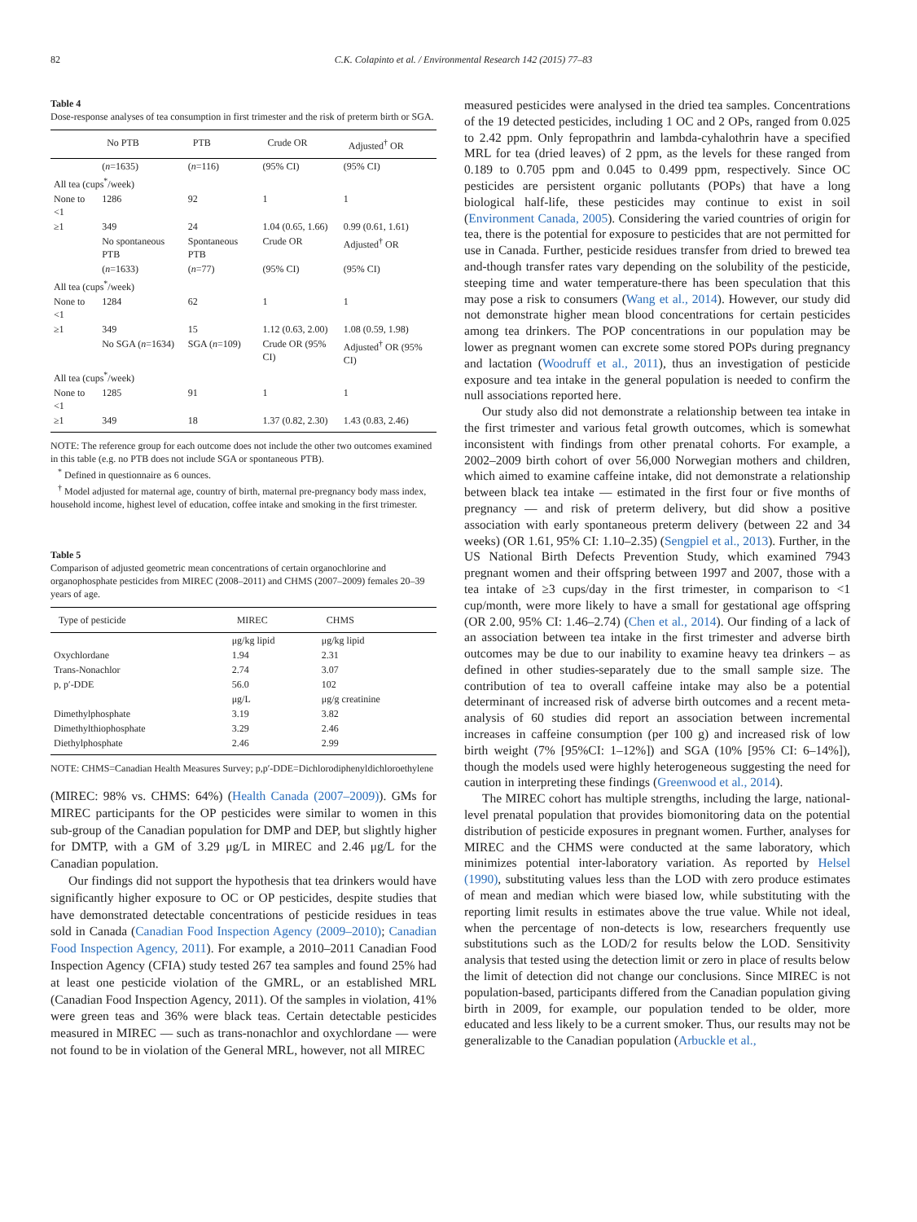82 C.K. Colapinto et al. / Environmental Research 142 (2015) 77–83
Table 4
Dose-response analyses of tea consumption in first trimester and the risk of preterm birth or SGA.
| | No PTB | PTB | Crude OR | Adjusted<sup>†</sup> OR |
| --- | --- | --- | --- | --- |
| | ( n =1635) | ( n =116) | (95% CI) | (95% CI) |
| All tea (cups<sup>*</sup>/week) | | | | |
| None to <1 | 1286 | 92 | 1 | 1 |
| ≥1 | 349 | 24 | 1.04 (0.65, 1.66) | 0.99 (0.61, 1.61) |
| | No spontaneous PTB | Spontaneous PTB | Crude OR | Adjusted<sup>†</sup> OR |
| | ( n =1633) | ( n =77) | (95% CI) | (95% CI) |
| All tea (cups<sup>*</sup>/week) | | | | |
| None to <1 | 1284 | 62 | 1 | 1 |
| ≥1 | 349 | 15 | 1.12 (0.63, 2.00) | 1.08 (0.59, 1.98) |
| | No SGA ( n =1634) | SGA ( n =109) | Crude OR (95% CI) | Adjusted<sup>†</sup> OR (95% CI) |
| All tea (cups<sup>*</sup>/week) | | | | |
| None to <1 | 1285 | 91 | 1 | 1 |
| ≥1 | 349 | 18 | 1.37 (0.82, 2.30) | 1.43 (0.83, 2.46) |
NOTE: The reference group for each outcome does not include the other two outcomes examined in this table (e.g. no PTB does not include SGA or spontaneous PTB).
<sup>*</sup> Defined in questionnaire as 6 ounces.
<sup>†</sup> Model adjusted for maternal age, country of birth, maternal pre-pregnancy body mass index, household income, highest level of education, coffee intake and smoking in the first trimester.
Table 5
Comparison of adjusted geometric mean concentrations of certain organochlorine and organophosphate pesticides from MIREC (2008–2011) and CHMS (2007–2009) females 20–39 years of age.
| Type of pesticide | MIREC | CHMS |
| --- | --- | --- |
| | μg/kg lipid | μg/kg lipid |
| Oxychlordane | 1.94 | 2.31 |
| Trans-Nonachlor | 2.74 | 3.07 |
| p, p′-DDE | 56.0 | 102 |
| | μg/L | μg/g creatinine |
| Dimethylphosphate | 3.19 | 3.82 |
| Dimethylthiophosphate | 3.29 | 2.46 |
| Diethylphosphate | 2.46 | 2.99 |
NOTE: CHMS=Canadian Health Measures Survey; p,p′-DDE=Dichlorodiphenyldichloroethylene
(MIREC: 98% vs. CHMS: 64%) (Health Canada (2007–2009)). GMs for MIREC participants for the OP pesticides were similar to women in this sub-group of the Canadian population for DMP and DEP, but slightly higher for DMTP, with a GM of 3.29 μg/L in MIREC and 2.46 μg/L for the Canadian population.
Our findings did not support the hypothesis that tea drinkers would have significantly higher exposure to OC or OP pesticides, despite studies that have demonstrated detectable concentrations of pesticide residues in teas sold in Canada (Canadian Food Inspection Agency (2009–2010); Canadian Food Inspection Agency, 2011). For example, a 2010–2011 Canadian Food Inspection Agency (CFIA) study tested 267 tea samples and found 25% had at least one pesticide violation of the GMRL, or an established MRL (Canadian Food Inspection Agency, 2011). Of the samples in violation, 41% were green teas and 36% were black teas. Certain detectable pesticides measured in MIREC — such as trans-nonachlor and oxychlordane — were not found to be in violation of the General MRL, however, not all MIREC
measured pesticides were analysed in the dried tea samples. Concentrations of the 19 detected pesticides, including 1 OC and 2 OPs, ranged from 0.025 to 2.42 ppm. Only fepropathrin and lambda-cyhalothrin have a specified MRL for tea (dried leaves) of 2 ppm, as the levels for these ranged from 0.189 to 0.705 ppm and 0.045 to 0.499 ppm, respectively. Since OC pesticides are persistent organic pollutants (POPs) that have a long biological half-life, these pesticides may continue to exist in soil (Environment Canada, 2005). Considering the varied countries of origin for tea, there is the potential for exposure to pesticides that are not permitted for use in Canada. Further, pesticide residues transfer from dried to brewed tea and-though transfer rates vary depending on the solubility of the pesticide, steeping time and water temperature-there has been speculation that this may pose a risk to consumers (Wang et al., 2014). However, our study did not demonstrate higher mean blood concentrations for certain pesticides among tea drinkers. The POP concentrations in our population may be lower as pregnant women can excrete some stored POPs during pregnancy and lactation (Woodruff et al., 2011), thus an investigation of pesticide exposure and tea intake in the general population is needed to confirm the null associations reported here.
Our study also did not demonstrate a relationship between tea intake in the first trimester and various fetal growth outcomes, which is somewhat inconsistent with findings from other prenatal cohorts. For example, a 2002–2009 birth cohort of over 56,000 Norwegian mothers and children, which aimed to examine caffeine intake, did not demonstrate a relationship between black tea intake — estimated in the first four or five months of pregnancy — and risk of preterm delivery, but did show a positive association with early spontaneous preterm delivery (between 22 and 34 weeks) (OR 1.61, 95% CI: 1.10–2.35) (Sengpiel et al., 2013). Further, in the US National Birth Defects Prevention Study, which examined 7943 pregnant women and their offspring between 1997 and 2007, those with a tea intake of ≥3 cups/day in the first trimester, in comparison to <1 cup/month, were more likely to have a small for gestational age offspring (OR 2.00, 95% CI: 1.46–2.74) (Chen et al., 2014). Our finding of a lack of an association between tea intake in the first trimester and adverse birth outcomes may be due to our inability to examine heavy tea drinkers – as defined in other studies-separately due to the small sample size. The contribution of tea to overall caffeine intake may also be a potential determinant of increased risk of adverse birth outcomes and a recent meta-analysis of 60 studies did report an association between incremental increases in caffeine consumption (per 100 g) and increased risk of low birth weight (7% [95%CI: 1–12%]) and SGA (10% [95% CI: 6–14%]), though the models used were highly heterogeneous suggesting the need for caution in interpreting these findings (Greenwood et al., 2014).
The MIREC cohort has multiple strengths, including the large, national-level prenatal population that provides biomonitoring data on the potential distribution of pesticide exposures in pregnant women. Further, analyses for MIREC and the CHMS were conducted at the same laboratory, which minimizes potential inter-laboratory variation. As reported by Helsel (1990), substituting values less than the LOD with zero produce estimates of mean and median which were biased low, while substituting with the reporting limit results in estimates above the true value. While not ideal, when the percentage of non-detects is low, researchers frequently use substitutions such as the LOD/2 for results below the LOD. Sensitivity analysis that tested using the detection limit or zero in place of results below the limit of detection did not change our conclusions. Since MIREC is not population-based, participants differed from the Canadian population giving birth in 2009, for example, our population tended to be older, more educated and less likely to be a current smoker. Thus, our results may not be generalizable to the Canadian population (Arbuckle et al.,